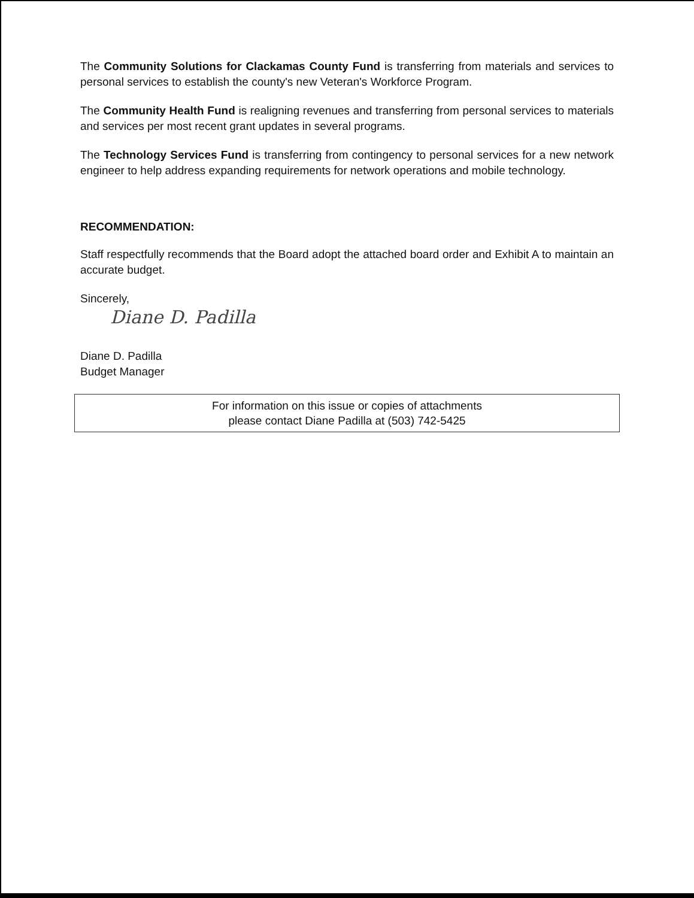The Community Solutions for Clackamas County Fund is transferring from materials and services to personal services to establish the county's new Veteran's Workforce Program.
The Community Health Fund is realigning revenues and transferring from personal services to materials and services per most recent grant updates in several programs.
The Technology Services Fund is transferring from contingency to personal services for a new network engineer to help address expanding requirements for network operations and mobile technology.
RECOMMENDATION:
Staff respectfully recommends that the Board adopt the attached board order and Exhibit A to maintain an accurate budget.
Sincerely,
Diane D. Padilla
Diane D. Padilla
Budget Manager
For information on this issue or copies of attachments
please contact Diane Padilla at (503) 742-5425